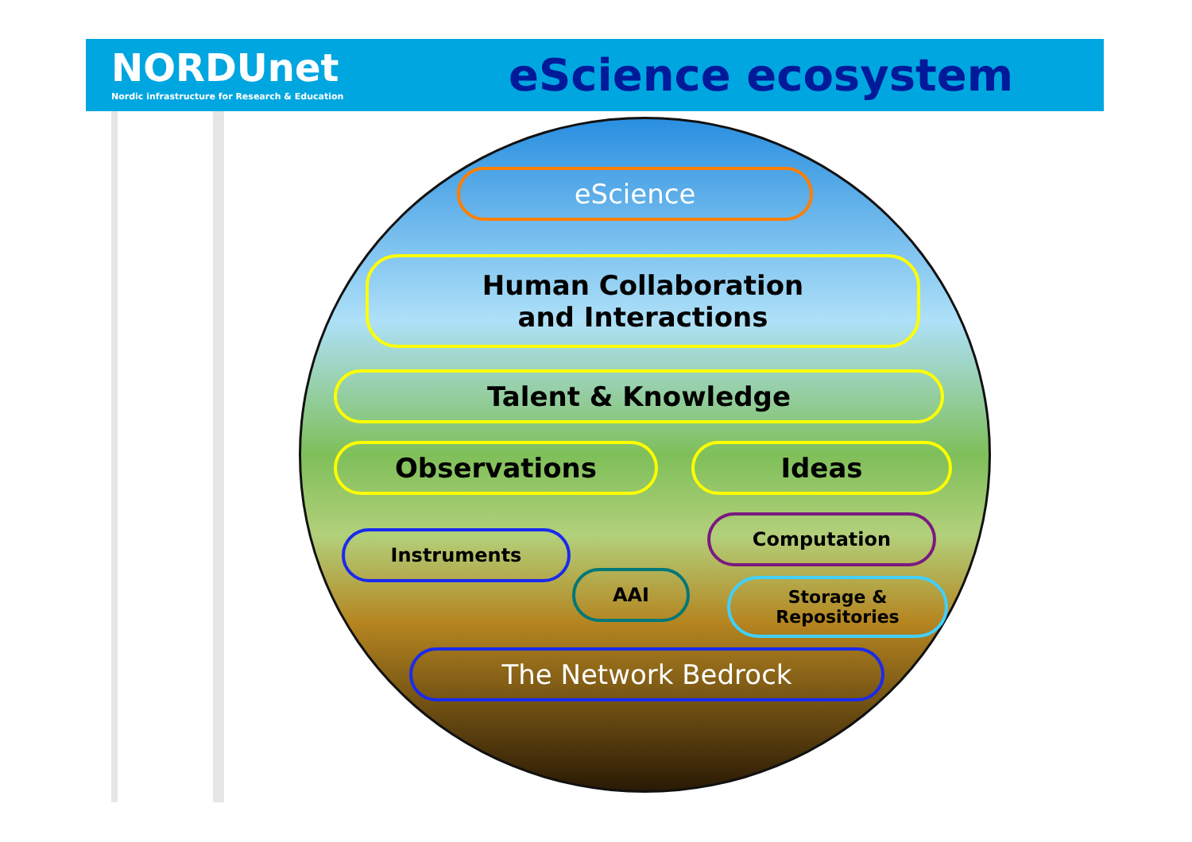NORDUnet
Nordic infrastructure for Research & Education
eScience ecosystem
eScience
Human Collaboration
and Interactions
Talent & Knowledge
Observations Ideas
Instruments
Computation
AAI
Storage &
Repositories
The Network Bedrock